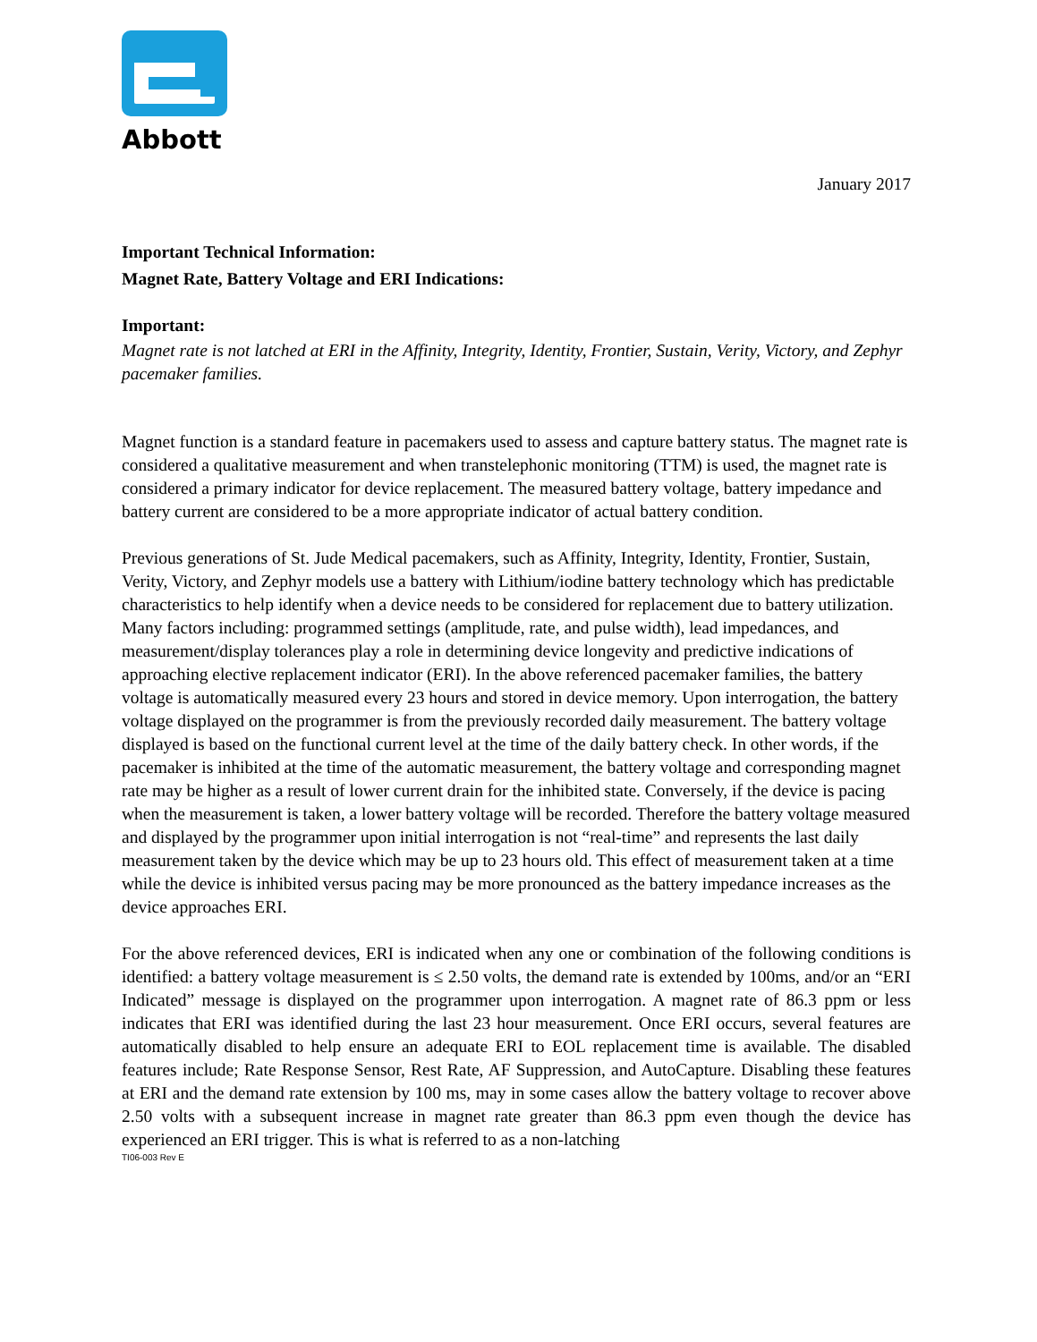Abbott
January 2017
Important Technical Information:
Magnet Rate, Battery Voltage and ERI Indications:
Important:
Magnet rate is not latched at ERI in the Affinity, Integrity, Identity, Frontier, Sustain, Verity, Victory, and Zephyr pacemaker families.
Magnet function is a standard feature in pacemakers used to assess and capture battery status. The magnet rate is considered a qualitative measurement and when transtelephonic monitoring (TTM) is used, the magnet rate is considered a primary indicator for device replacement. The measured battery voltage, battery impedance and battery current are considered to be a more appropriate indicator of actual battery condition.
Previous generations of St. Jude Medical pacemakers, such as Affinity, Integrity, Identity, Frontier, Sustain, Verity, Victory, and Zephyr models use a battery with Lithium/iodine battery technology which has predictable characteristics to help identify when a device needs to be considered for replacement due to battery utilization. Many factors including: programmed settings (amplitude, rate, and pulse width), lead impedances, and measurement/display tolerances play a role in determining device longevity and predictive indications of approaching elective replacement indicator (ERI). In the above referenced pacemaker families, the battery voltage is automatically measured every 23 hours and stored in device memory. Upon interrogation, the battery voltage displayed on the programmer is from the previously recorded daily measurement. The battery voltage displayed is based on the functional current level at the time of the daily battery check. In other words, if the pacemaker is inhibited at the time of the automatic measurement, the battery voltage and corresponding magnet rate may be higher as a result of lower current drain for the inhibited state. Conversely, if the device is pacing when the measurement is taken, a lower battery voltage will be recorded. Therefore the battery voltage measured and displayed by the programmer upon initial interrogation is not “real-time” and represents the last daily measurement taken by the device which may be up to 23 hours old. This effect of measurement taken at a time while the device is inhibited versus pacing may be more pronounced as the battery impedance increases as the device approaches ERI.
For the above referenced devices, ERI is indicated when any one or combination of the following conditions is identified: a battery voltage measurement is ≤ 2.50 volts, the demand rate is extended by 100ms, and/or an “ERI Indicated” message is displayed on the programmer upon interrogation. A magnet rate of 86.3 ppm or less indicates that ERI was identified during the last 23 hour measurement. Once ERI occurs, several features are automatically disabled to help ensure an adequate ERI to EOL replacement time is available. The disabled features include; Rate Response Sensor, Rest Rate, AF Suppression, and AutoCapture. Disabling these features at ERI and the demand rate extension by 100 ms, may in some cases allow the battery voltage to recover above 2.50 volts with a subsequent increase in magnet rate greater than 86.3 ppm even though the device has experienced an ERI trigger. This is what is referred to as a non-latching
TI06-003 Rev E